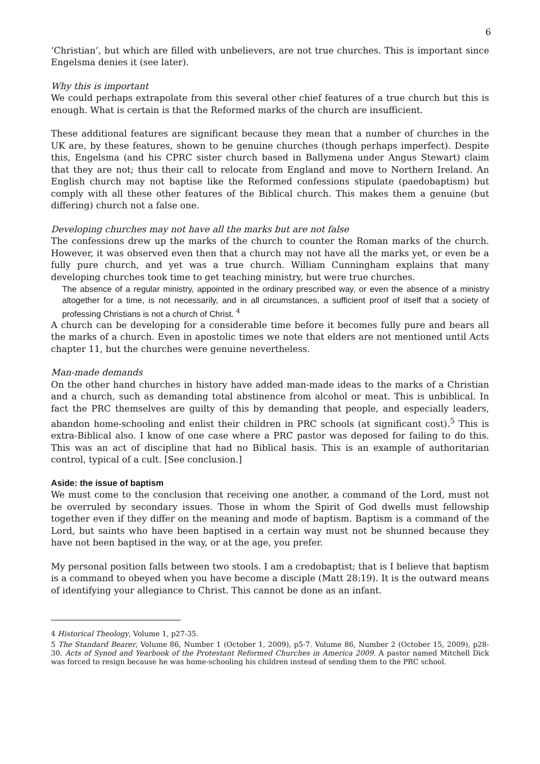6
‘Christian’, but which are filled with unbelievers, are not true churches. This is important since Engelsma denies it (see later).
Why this is important
We could perhaps extrapolate from this several other chief features of a true church but this is enough. What is certain is that the Reformed marks of the church are insufficient.
These additional features are significant because they mean that a number of churches in the UK are, by these features, shown to be genuine churches (though perhaps imperfect). Despite this, Engelsma (and his CPRC sister church based in Ballymena under Angus Stewart) claim that they are not; thus their call to relocate from England and move to Northern Ireland. An English church may not baptise like the Reformed confessions stipulate (paedobaptism) but comply with all these other features of the Biblical church. This makes them a genuine (but differing) church not a false one.
Developing churches may not have all the marks but are not false
The confessions drew up the marks of the church to counter the Roman marks of the church. However, it was observed even then that a church may not have all the marks yet, or even be a fully pure church, and yet was a true church. William Cunningham explains that many developing churches took time to get teaching ministry, but were true churches.
The absence of a regular ministry, appointed in the ordinary prescribed way, or even the absence of a ministry altogether for a time, is not necessarily, and in all circumstances, a sufficient proof of itself that a society of professing Christians is not a church of Christ. <sup>4</sup>
A church can be developing for a considerable time before it becomes fully pure and bears all the marks of a church. Even in apostolic times we note that elders are not mentioned until Acts chapter 11, but the churches were genuine nevertheless.
Man-made demands
On the other hand churches in history have added man-made ideas to the marks of a Christian and a church, such as demanding total abstinence from alcohol or meat. This is unbiblical. In fact the PRC themselves are guilty of this by demanding that people, and especially leaders, abandon home-schooling and enlist their children in PRC schools (at significant cost).<sup>5</sup> This is extra-Biblical also. I know of one case where a PRC pastor was deposed for failing to do this. This was an act of discipline that had no Biblical basis. This is an example of authoritarian control, typical of a cult. [See conclusion.]
Aside: the issue of baptism
We must come to the conclusion that receiving one another, a command of the Lord, must not be overruled by secondary issues. Those in whom the Spirit of God dwells must fellowship together even if they differ on the meaning and mode of baptism. Baptism is a command of the Lord, but saints who have been baptised in a certain way must not be shunned because they have not been baptised in the way, or at the age, you prefer.
My personal position falls between two stools. I am a credobaptist; that is I believe that baptism is a command to obeyed when you have become a disciple (Matt 28:19). It is the outward means of identifying your allegiance to Christ. This cannot be done as an infant.
4 Historical Theology, Volume 1, p27-35.
5 The Standard Bearer, Volume 86, Number 1 (October 1, 2009), p5-7. Volume 86, Number 2 (October 15, 2009), p28-30. Acts of Synod and Yearbook of the Protestant Reformed Churches in America 2009. A pastor named Mitchell Dick was forced to resign because he was home-schooling his children instead of sending them to the PRC school.